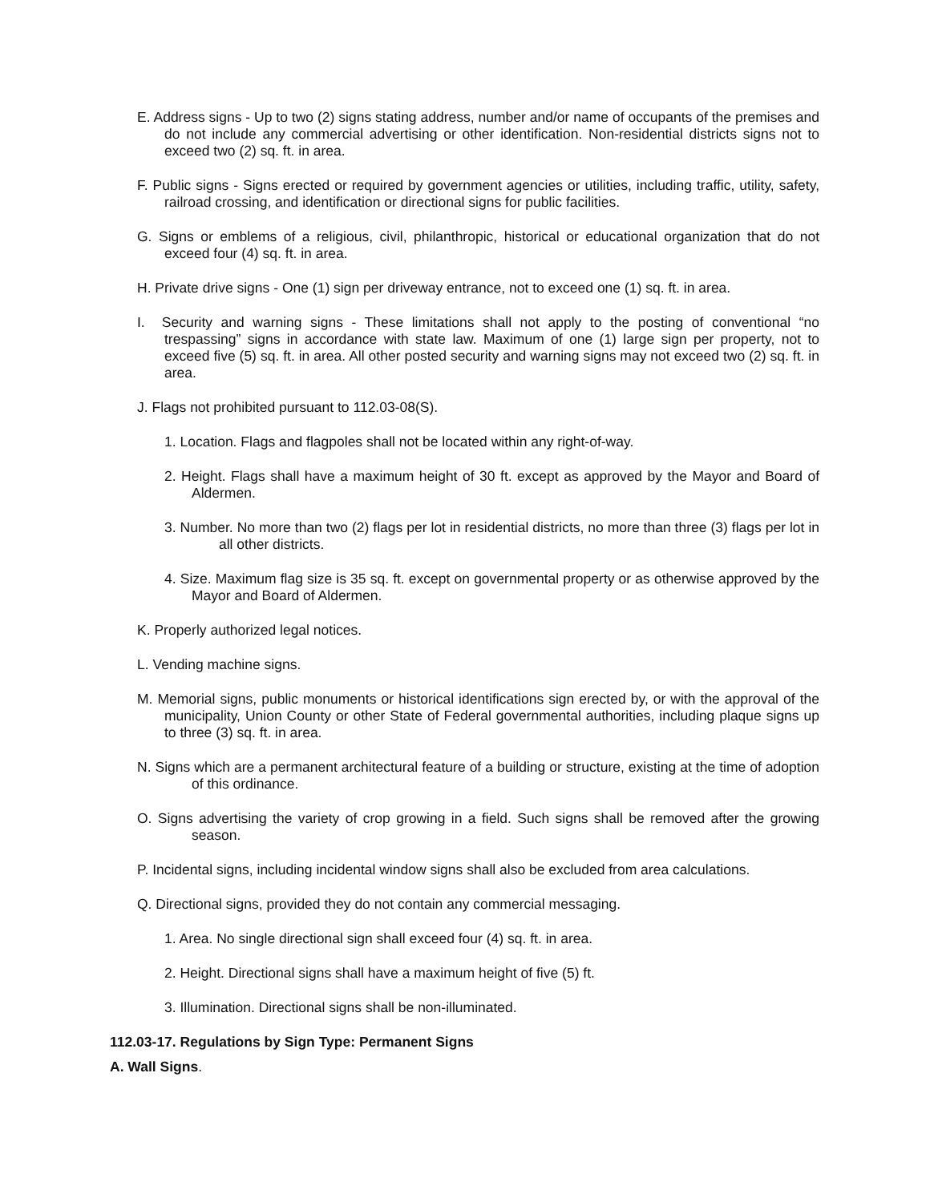E. Address signs - Up to two (2) signs stating address, number and/or name of occupants of the premises and do not include any commercial advertising or other identification. Non-residential districts signs not to exceed two (2) sq. ft. in area.
F. Public signs - Signs erected or required by government agencies or utilities, including traffic, utility, safety, railroad crossing, and identification or directional signs for public facilities.
G. Signs or emblems of a religious, civil, philanthropic, historical or educational organization that do not exceed four (4) sq. ft. in area.
H. Private drive signs - One (1) sign per driveway entrance, not to exceed one (1) sq. ft. in area.
I. Security and warning signs - These limitations shall not apply to the posting of conventional “no trespassing” signs in accordance with state law. Maximum of one (1) large sign per property, not to exceed five (5) sq. ft. in area. All other posted security and warning signs may not exceed two (2) sq. ft. in area.
J. Flags not prohibited pursuant to 112.03-08(S).
1. Location. Flags and flagpoles shall not be located within any right-of-way.
2. Height. Flags shall have a maximum height of 30 ft. except as approved by the Mayor and Board of Aldermen.
3. Number. No more than two (2) flags per lot in residential districts, no more than three (3) flags per lot in all other districts.
4. Size. Maximum flag size is 35 sq. ft. except on governmental property or as otherwise approved by the Mayor and Board of Aldermen.
K. Properly authorized legal notices.
L. Vending machine signs.
M. Memorial signs, public monuments or historical identifications sign erected by, or with the approval of the municipality, Union County or other State of Federal governmental authorities, including plaque signs up to three (3) sq. ft. in area.
N. Signs which are a permanent architectural feature of a building or structure, existing at the time of adoption of this ordinance.
O. Signs advertising the variety of crop growing in a field. Such signs shall be removed after the growing season.
P. Incidental signs, including incidental window signs shall also be excluded from area calculations.
Q. Directional signs, provided they do not contain any commercial messaging.
1. Area. No single directional sign shall exceed four (4) sq. ft. in area.
2. Height. Directional signs shall have a maximum height of five (5) ft.
3. Illumination. Directional signs shall be non-illuminated.
112.03-17. Regulations by Sign Type: Permanent Signs
A. Wall Signs.